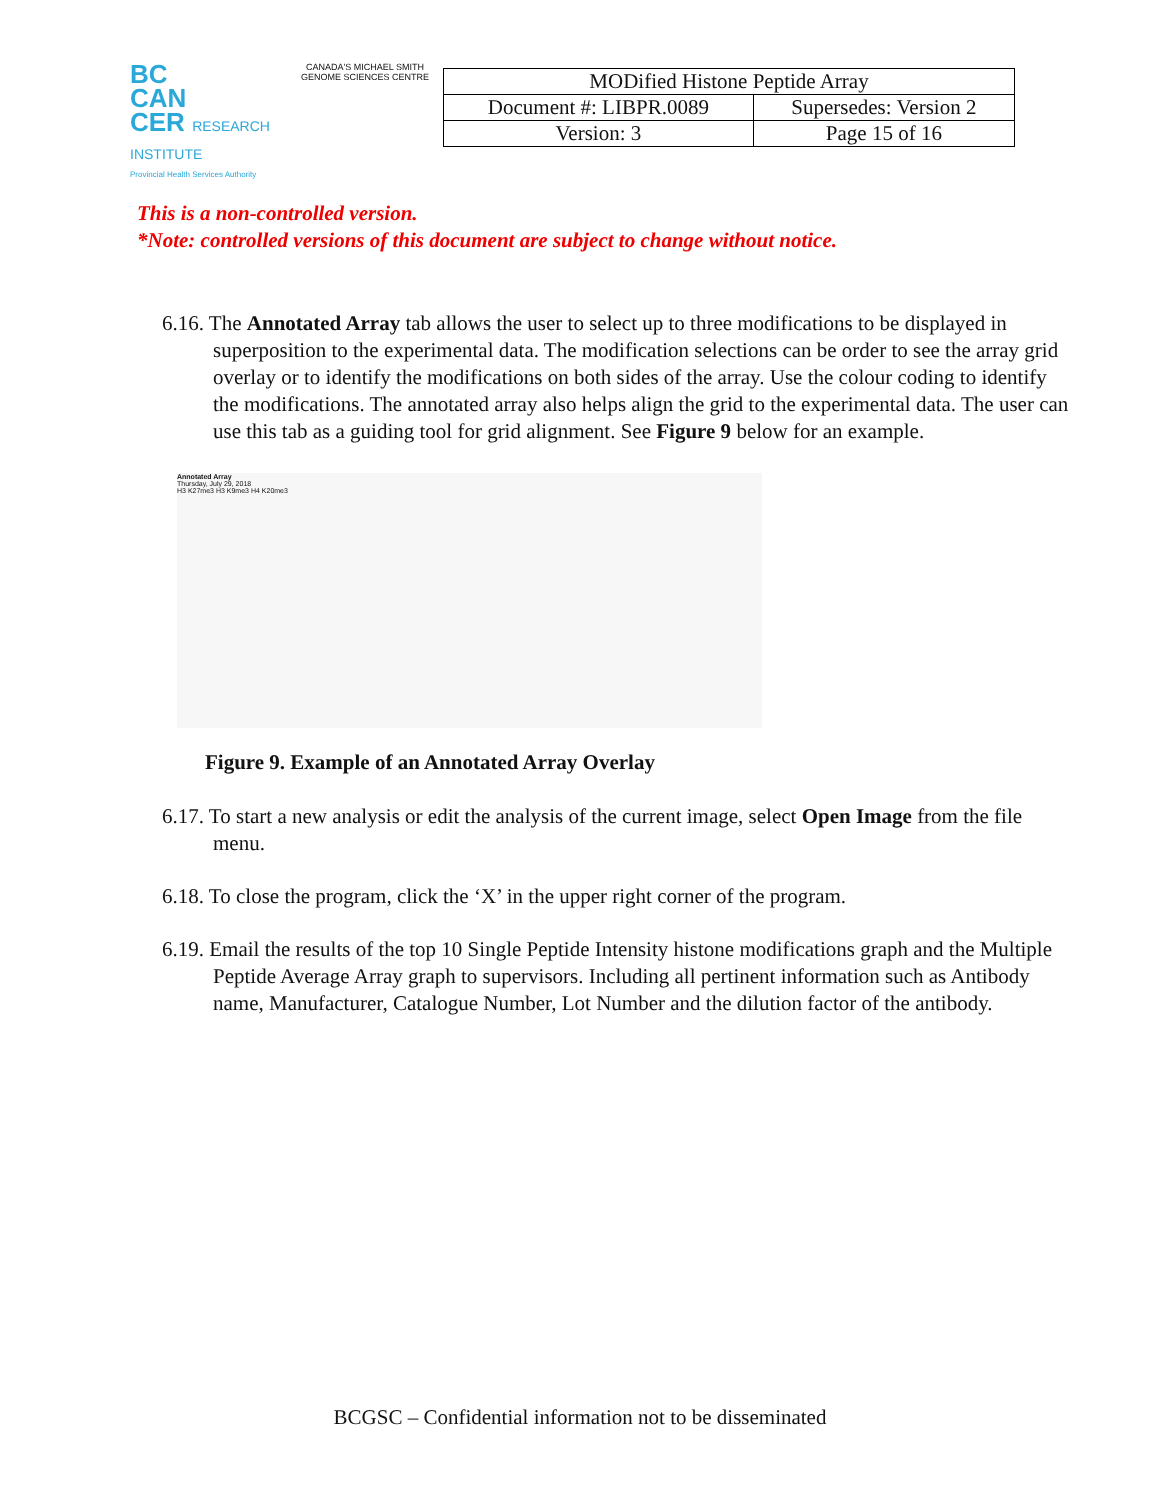BC
CAN
CER RESEARCH INSTITUTE
Provincial Health Services Authority
CANADA'S MICHAEL SMITH
GENOME SCIENCES CENTRE
| MODified Histone Peptide Array | |
| Document #: LIBPR.0089 | Supersedes: Version 2 |
| Version: 3 | Page 15 of 16 |
This is a non-controlled version.
*Note: controlled versions of this document are subject to change without notice.
6.16. The Annotated Array tab allows the user to select up to three modifications to be displayed in superposition to the experimental data. The modification selections can be order to see the array grid overlay or to identify the modifications on both sides of the array. Use the colour coding to identify the modifications. The annotated array also helps align the grid to the experimental data. The user can use this tab as a guiding tool for grid alignment. See Figure 9 below for an example.
Annotated Array
Thursday, July 29, 2018
H3 K27me3 H3 K9me3 H4 K20me3
Figure 9. Example of an Annotated Array Overlay
6.17. To start a new analysis or edit the analysis of the current image, select Open Image from the file menu.
6.18. To close the program, click the ‘X’ in the upper right corner of the program.
6.19. Email the results of the top 10 Single Peptide Intensity histone modifications graph and the Multiple Peptide Average Array graph to supervisors. Including all pertinent information such as Antibody name, Manufacturer, Catalogue Number, Lot Number and the dilution factor of the antibody.
BCGSC – Confidential information not to be disseminated